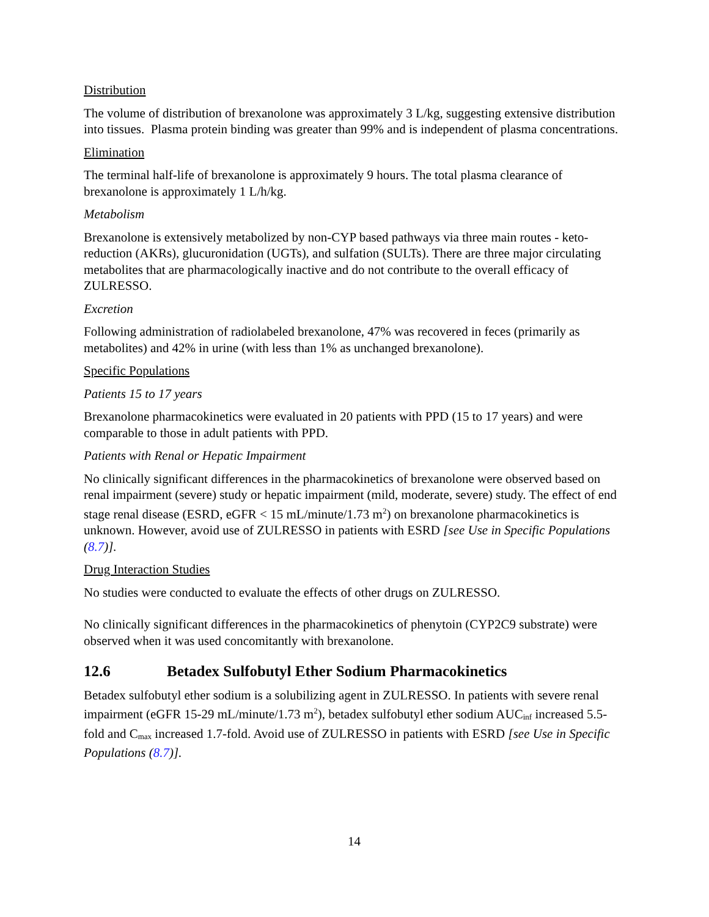Distribution
The volume of distribution of brexanolone was approximately 3 L/kg, suggesting extensive distribution into tissues. Plasma protein binding was greater than 99% and is independent of plasma concentrations.
Elimination
The terminal half-life of brexanolone is approximately 9 hours. The total plasma clearance of brexanolone is approximately 1 L/h/kg.
Metabolism
Brexanolone is extensively metabolized by non-CYP based pathways via three main routes - keto-reduction (AKRs), glucuronidation (UGTs), and sulfation (SULTs). There are three major circulating metabolites that are pharmacologically inactive and do not contribute to the overall efficacy of ZULRESSO.
Excretion
Following administration of radiolabeled brexanolone, 47% was recovered in feces (primarily as metabolites) and 42% in urine (with less than 1% as unchanged brexanolone).
Specific Populations
Patients 15 to 17 years
Brexanolone pharmacokinetics were evaluated in 20 patients with PPD (15 to 17 years) and were comparable to those in adult patients with PPD.
Patients with Renal or Hepatic Impairment
No clinically significant differences in the pharmacokinetics of brexanolone were observed based on renal impairment (severe) study or hepatic impairment (mild, moderate, severe) study. The effect of end stage renal disease (ESRD, eGFR < 15 mL/minute/1.73 m<sup>2</sup>) on brexanolone pharmacokinetics is unknown. However, avoid use of ZULRESSO in patients with ESRD [see Use in Specific Populations (8.7)].
Drug Interaction Studies
No studies were conducted to evaluate the effects of other drugs on ZULRESSO.
No clinically significant differences in the pharmacokinetics of phenytoin (CYP2C9 substrate) were observed when it was used concomitantly with brexanolone.
12.6 Betadex Sulfobutyl Ether Sodium Pharmacokinetics
Betadex sulfobutyl ether sodium is a solubilizing agent in ZULRESSO. In patients with severe renal impairment (eGFR 15-29 mL/minute/1.73 m<sup>2</sup>), betadex sulfobutyl ether sodium AUC<sub>inf</sub> increased 5.5-fold and C<sub>max</sub> increased 1.7-fold. Avoid use of ZULRESSO in patients with ESRD [see Use in Specific Populations (8.7)].
14